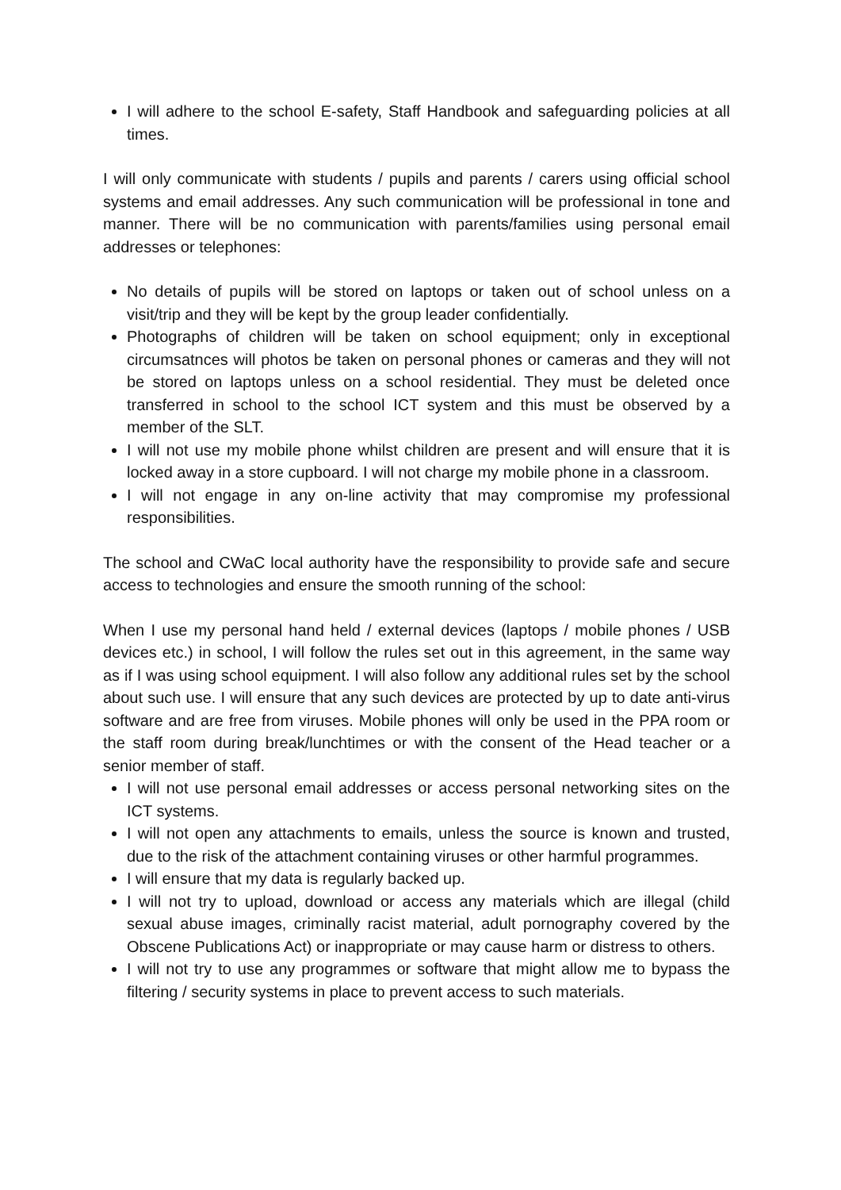I will adhere to the school E-safety, Staff Handbook and safeguarding policies at all times.
I will only communicate with students / pupils and parents / carers using official school systems and email addresses. Any such communication will be professional in tone and manner. There will be no communication with parents/families using personal email addresses or telephones:
No details of pupils will be stored on laptops or taken out of school unless on a visit/trip and they will be kept by the group leader confidentially.
Photographs of children will be taken on school equipment; only in exceptional circumsatnces will photos be taken on personal phones or cameras and they will not be stored on laptops unless on a school residential. They must be deleted once transferred in school to the school ICT system and this must be observed by a member of the SLT.
I will not use my mobile phone whilst children are present and will ensure that it is locked away in a store cupboard. I will not charge my mobile phone in a classroom.
I will not engage in any on-line activity that may compromise my professional responsibilities.
The school and CWaC local authority have the responsibility to provide safe and secure access to technologies and ensure the smooth running of the school:
When I use my personal hand held / external devices (laptops / mobile phones / USB devices etc.) in school, I will follow the rules set out in this agreement, in the same way as if I was using school equipment. I will also follow any additional rules set by the school about such use. I will ensure that any such devices are protected by up to date anti-virus software and are free from viruses. Mobile phones will only be used in the PPA room or the staff room during break/lunchtimes or with the consent of the Head teacher or a senior member of staff.
I will not use personal email addresses or access personal networking sites on the ICT systems.
I will not open any attachments to emails, unless the source is known and trusted, due to the risk of the attachment containing viruses or other harmful programmes.
I will ensure that my data is regularly backed up.
I will not try to upload, download or access any materials which are illegal (child sexual abuse images, criminally racist material, adult pornography covered by the Obscene Publications Act) or inappropriate or may cause harm or distress to others.
I will not try to use any programmes or software that might allow me to bypass the filtering / security systems in place to prevent access to such materials.